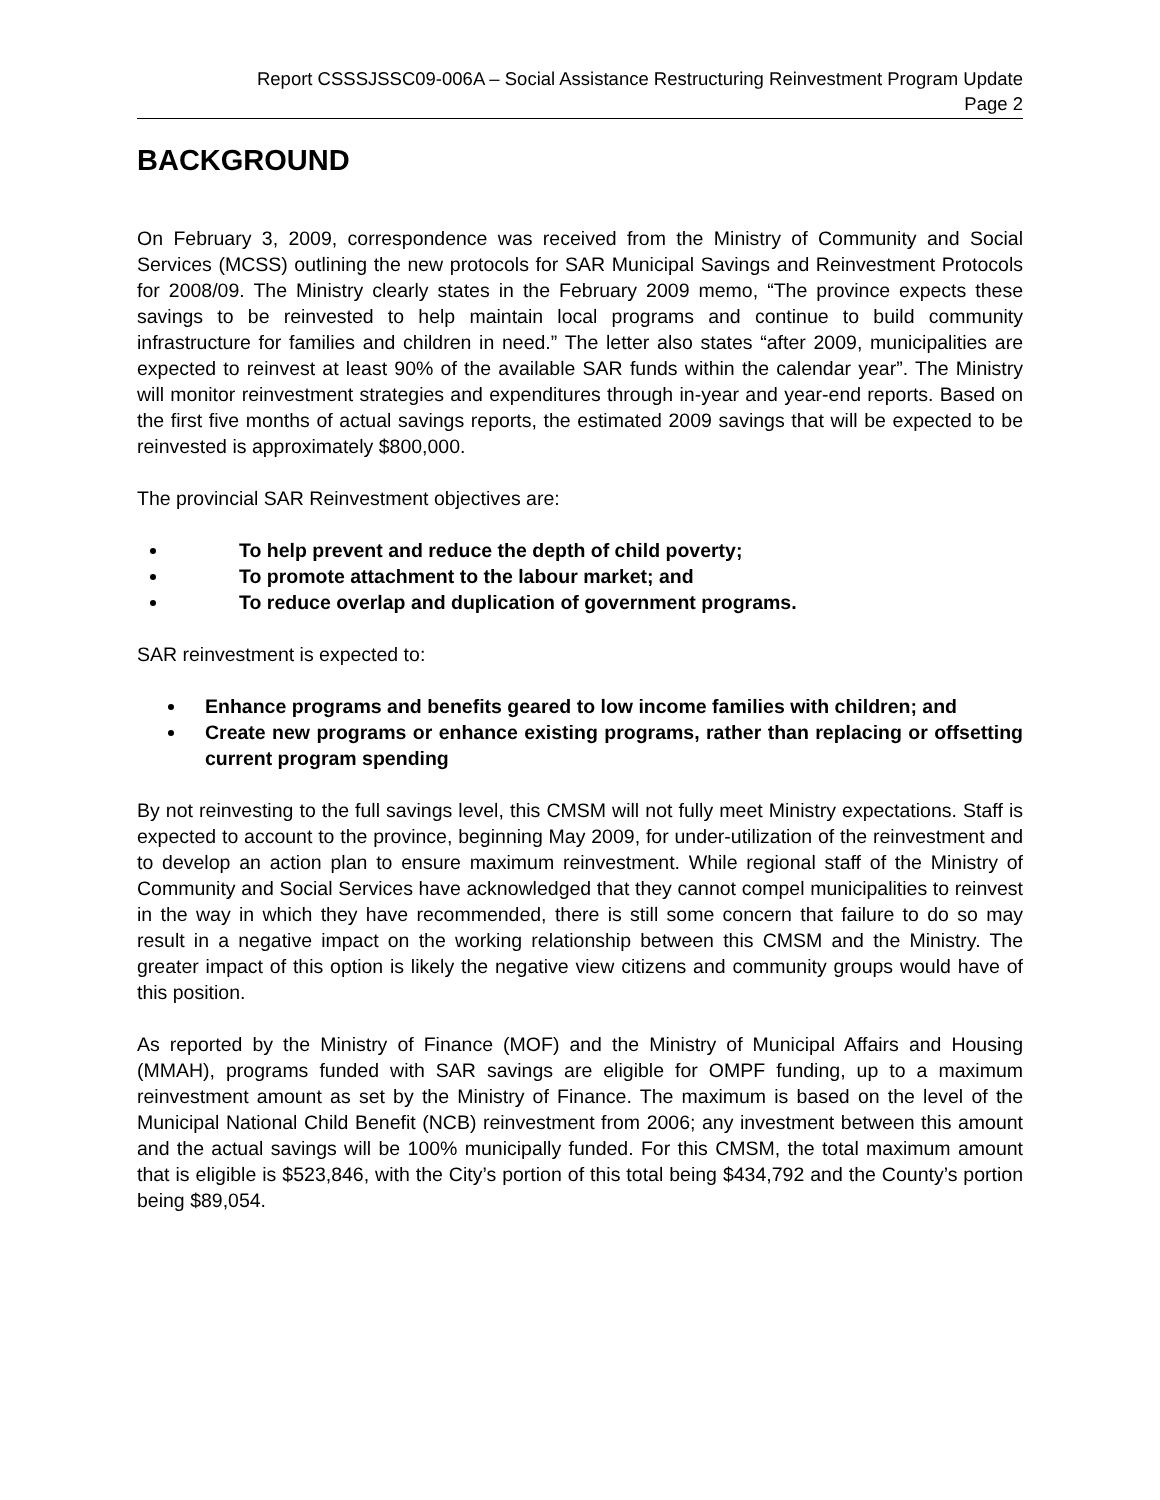Report CSSSJSSC09-006A – Social Assistance Restructuring Reinvestment Program Update
Page 2
BACKGROUND
On February 3, 2009, correspondence was received from the Ministry of Community and Social Services (MCSS) outlining the new protocols for SAR Municipal Savings and Reinvestment Protocols for 2008/09. The Ministry clearly states in the February 2009 memo, “The province expects these savings to be reinvested to help maintain local programs and continue to build community infrastructure for families and children in need.” The letter also states “after 2009, municipalities are expected to reinvest at least 90% of the available SAR funds within the calendar year”. The Ministry will monitor reinvestment strategies and expenditures through in-year and year-end reports. Based on the first five months of actual savings reports, the estimated 2009 savings that will be expected to be reinvested is approximately $800,000.
The provincial SAR Reinvestment objectives are:
To help prevent and reduce the depth of child poverty;
To promote attachment to the labour market; and
To reduce overlap and duplication of government programs.
SAR reinvestment is expected to:
Enhance programs and benefits geared to low income families with children; and
Create new programs or enhance existing programs, rather than replacing or offsetting current program spending
By not reinvesting to the full savings level, this CMSM will not fully meet Ministry expectations. Staff is expected to account to the province, beginning May 2009, for under-utilization of the reinvestment and to develop an action plan to ensure maximum reinvestment. While regional staff of the Ministry of Community and Social Services have acknowledged that they cannot compel municipalities to reinvest in the way in which they have recommended, there is still some concern that failure to do so may result in a negative impact on the working relationship between this CMSM and the Ministry. The greater impact of this option is likely the negative view citizens and community groups would have of this position.
As reported by the Ministry of Finance (MOF) and the Ministry of Municipal Affairs and Housing (MMAH), programs funded with SAR savings are eligible for OMPF funding, up to a maximum reinvestment amount as set by the Ministry of Finance. The maximum is based on the level of the Municipal National Child Benefit (NCB) reinvestment from 2006; any investment between this amount and the actual savings will be 100% municipally funded. For this CMSM, the total maximum amount that is eligible is $523,846, with the City’s portion of this total being $434,792 and the County’s portion being $89,054.